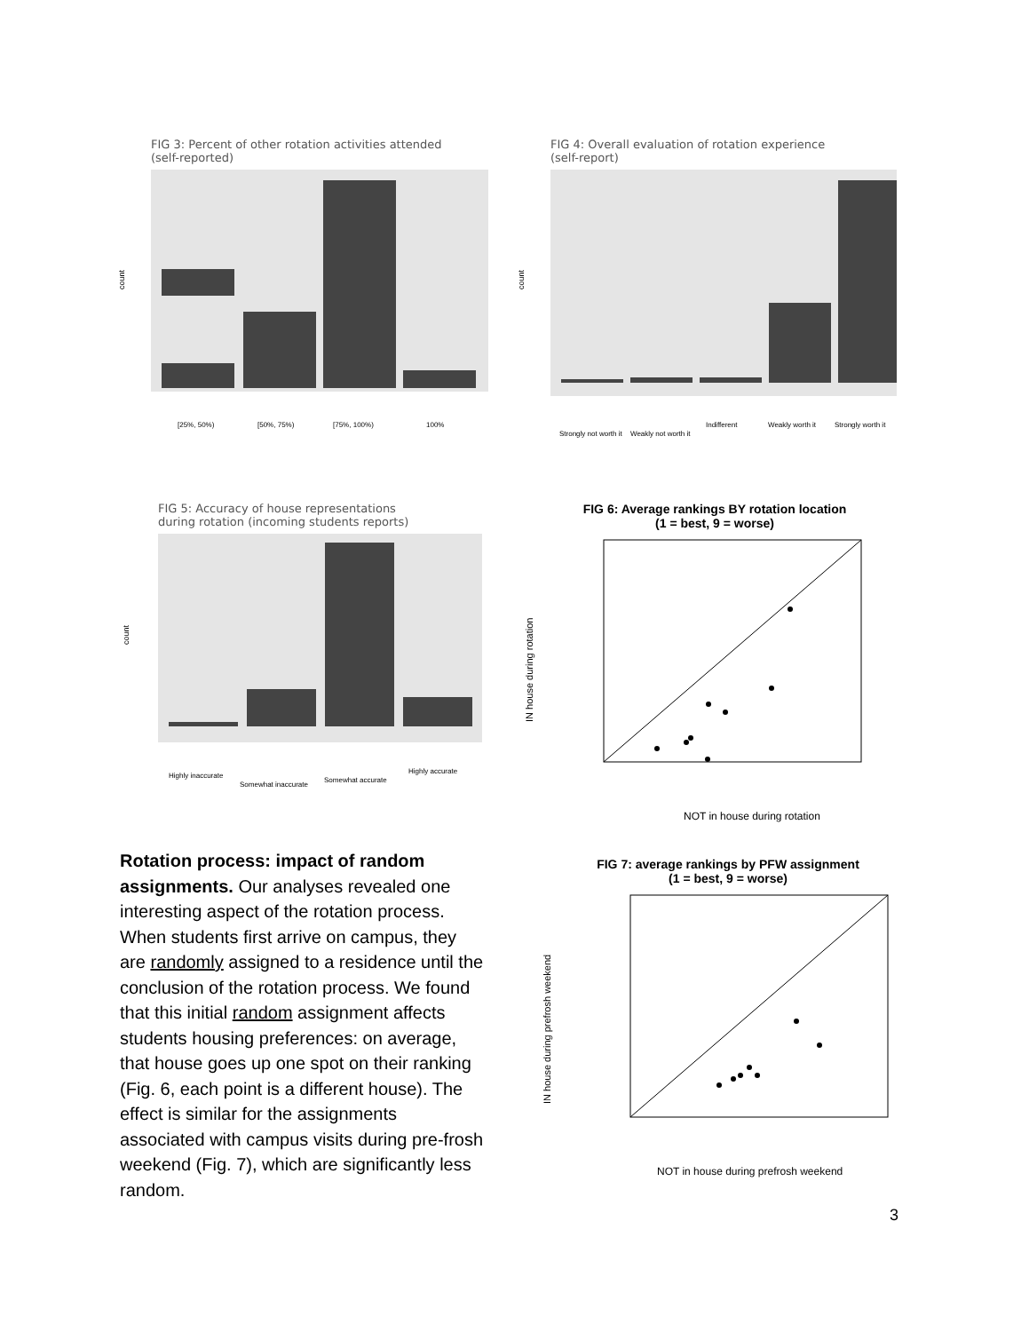FIG 3: Percent of other rotation activities attended
(self-reported)
count
[25%, 50%)
[50%, 75%)
[75%, 100%)
100%
FIG 4: Overall evaluation of rotation experience
(self-report)
count
Strongly not worth it
Weakly not worth it
Indifferent
Weakly worth it
Strongly worth it
FIG 5: Accuracy of house representations
during rotation (incoming students reports)
count
Highly inaccurate
Somewhat inaccurate
Somewhat accurate
Highly accurate
FIG 6: Average rankings BY rotation location
(1 = best, 9 = worse)
IN house during rotation
NOT in house during rotation
FIG 7: average rankings by PFW assignment
(1 = best, 9 = worse)
IN house during prefrosh weekend
NOT in house during prefrosh weekend
Rotation process: impact of random assignments. Our analyses revealed one interesting aspect of the rotation process. When students first arrive on campus, they are randomly assigned to a residence until the conclusion of the rotation process. We found that this initial random assignment affects students housing preferences: on average, that house goes up one spot on their ranking (Fig. 6, each point is a different house). The effect is similar for the assignments associated with campus visits during pre-frosh weekend (Fig. 7), which are significantly less random.
3